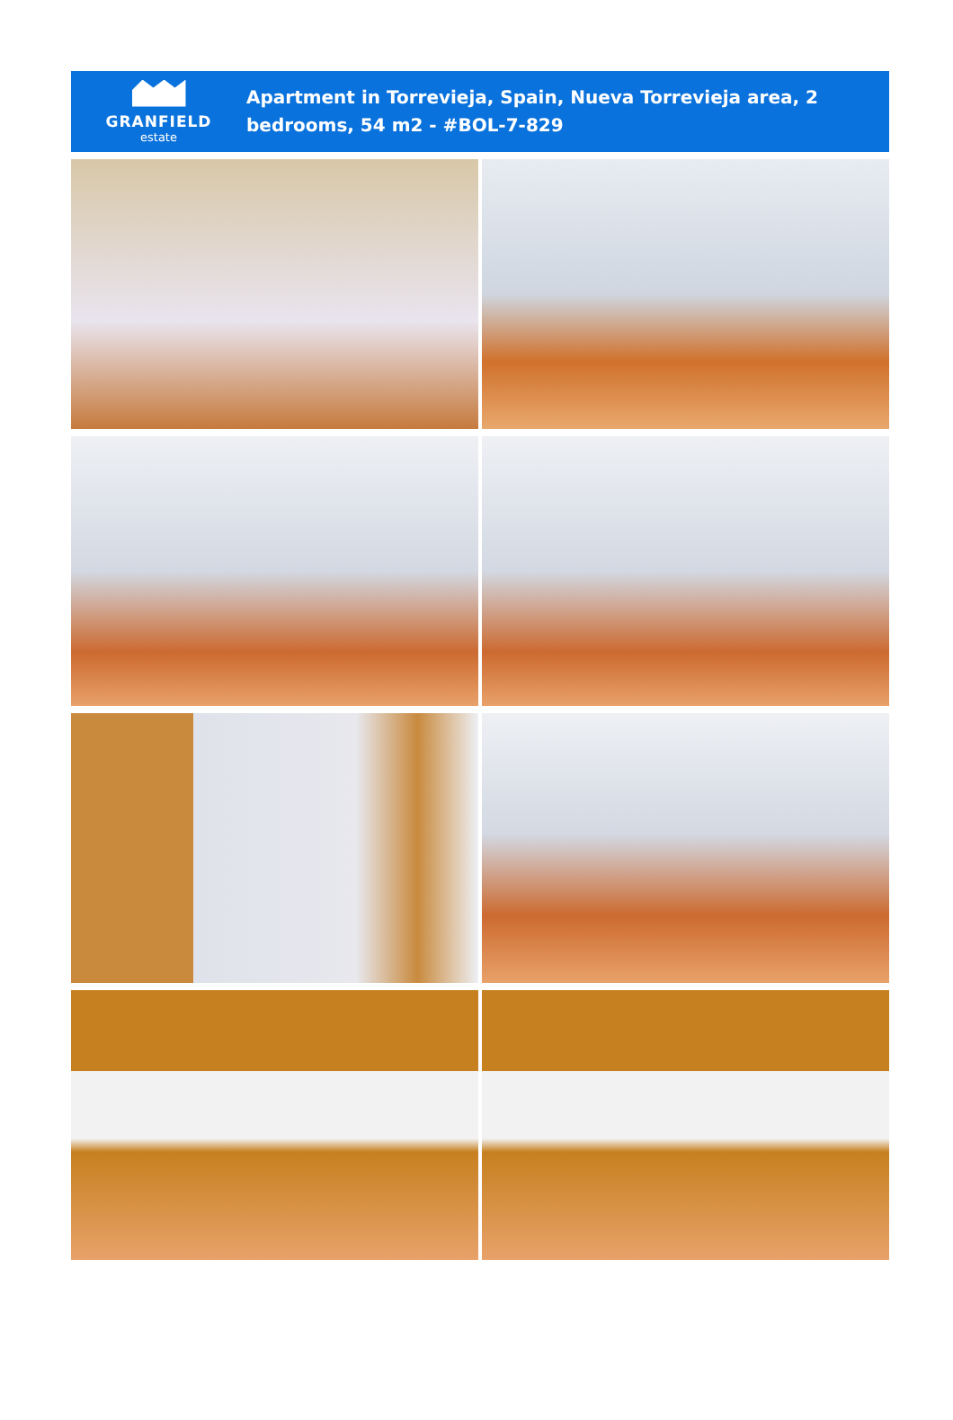GRANFIELD
estate
Apartment in Torrevieja, Spain, Nueva Torrevieja area, 2 bedrooms, 54 m2 - #BOL-7-829